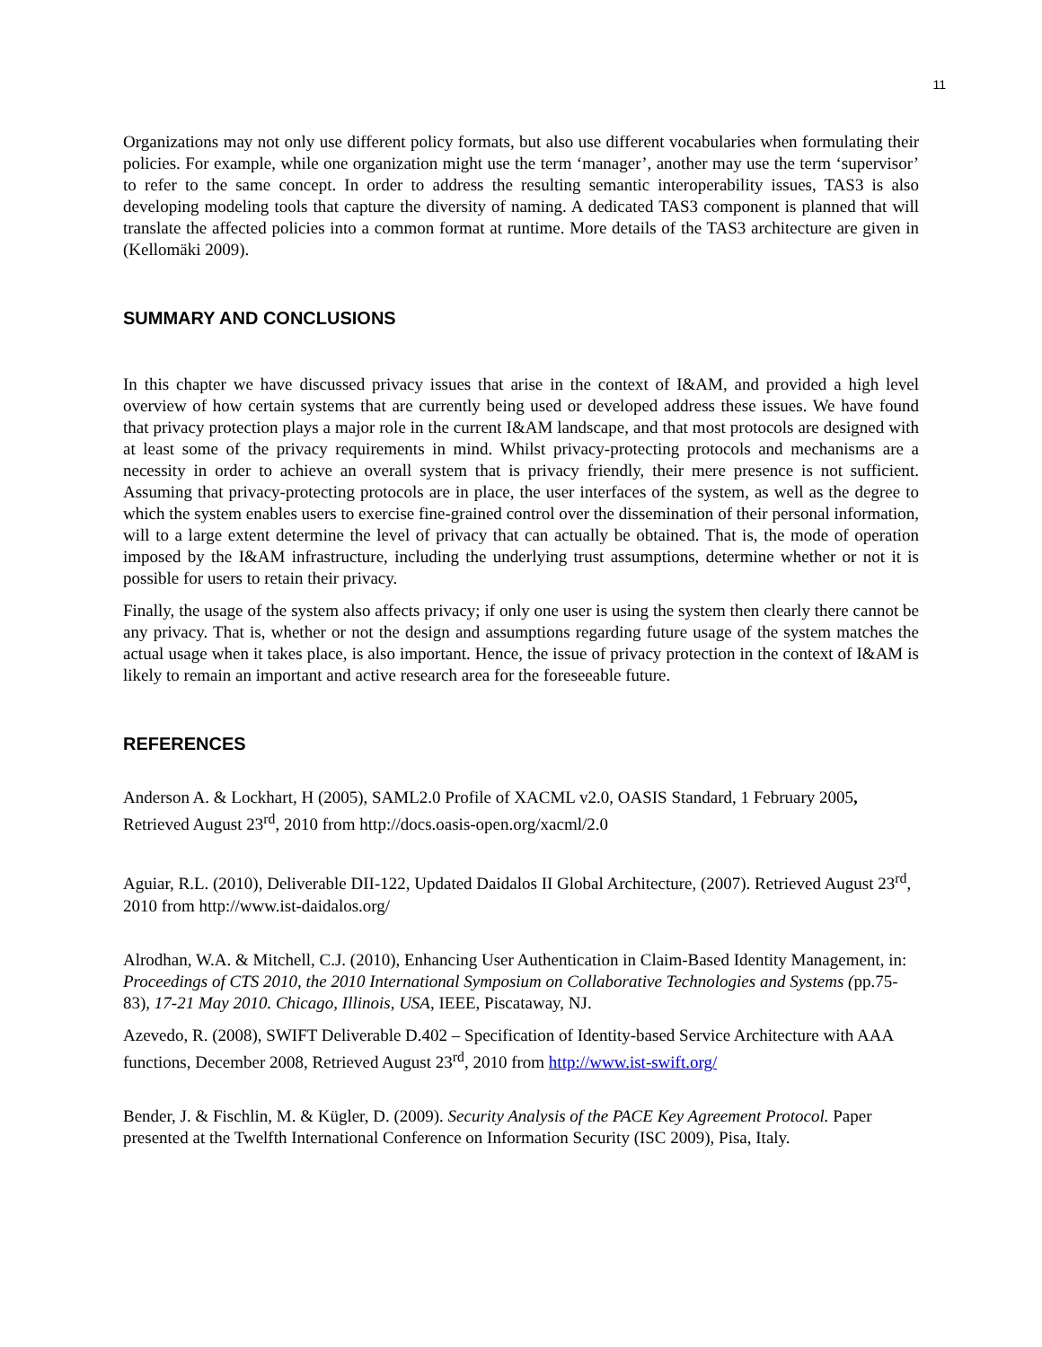11
Organizations may not only use different policy formats, but also use different vocabularies when formulating their policies. For example, while one organization might use the term ‘manager’, another may use the term ‘supervisor’ to refer to the same concept. In order to address the resulting semantic interoperability issues, TAS3 is also developing modeling tools that capture the diversity of naming. A dedicated TAS3 component is planned that will translate the affected policies into a common format at runtime. More details of the TAS3 architecture are given in (Kellomäki 2009).
SUMMARY AND CONCLUSIONS
In this chapter we have discussed privacy issues that arise in the context of I&AM, and provided a high level overview of how certain systems that are currently being used or developed address these issues. We have found that privacy protection plays a major role in the current I&AM landscape, and that most protocols are designed with at least some of the privacy requirements in mind. Whilst privacy-protecting protocols and mechanisms are a necessity in order to achieve an overall system that is privacy friendly, their mere presence is not sufficient. Assuming that privacy-protecting protocols are in place, the user interfaces of the system, as well as the degree to which the system enables users to exercise fine-grained control over the dissemination of their personal information, will to a large extent determine the level of privacy that can actually be obtained. That is, the mode of operation imposed by the I&AM infrastructure, including the underlying trust assumptions, determine whether or not it is possible for users to retain their privacy.
Finally, the usage of the system also affects privacy; if only one user is using the system then clearly there cannot be any privacy. That is, whether or not the design and assumptions regarding future usage of the system matches the actual usage when it takes place, is also important. Hence, the issue of privacy protection in the context of I&AM is likely to remain an important and active research area for the foreseeable future.
REFERENCES
Anderson A. & Lockhart, H (2005), SAML2.0 Profile of XACML v2.0, OASIS Standard, 1 February 2005, Retrieved August 23<sup>rd</sup>, 2010 from http://docs.oasis-open.org/xacml/2.0
Aguiar, R.L. (2010), Deliverable DII-122, Updated Daidalos II Global Architecture, (2007). Retrieved August 23<sup>rd</sup>, 2010 from http://www.ist-daidalos.org/
Alrodhan, W.A. & Mitchell, C.J. (2010), Enhancing User Authentication in Claim-Based Identity Management, in: Proceedings of CTS 2010, the 2010 International Symposium on Collaborative Technologies and Systems (pp.75-83), 17-21 May 2010. Chicago, Illinois, USA, IEEE, Piscataway, NJ.
Azevedo, R. (2008), SWIFT Deliverable D.402 – Specification of Identity-based Service Architecture with AAA functions, December 2008, Retrieved August 23<sup>rd</sup>, 2010 from http://www.ist-swift.org/
Bender, J. & Fischlin, M. & Kügler, D. (2009). Security Analysis of the PACE Key Agreement Protocol. Paper presented at the Twelfth International Conference on Information Security (ISC 2009), Pisa, Italy.